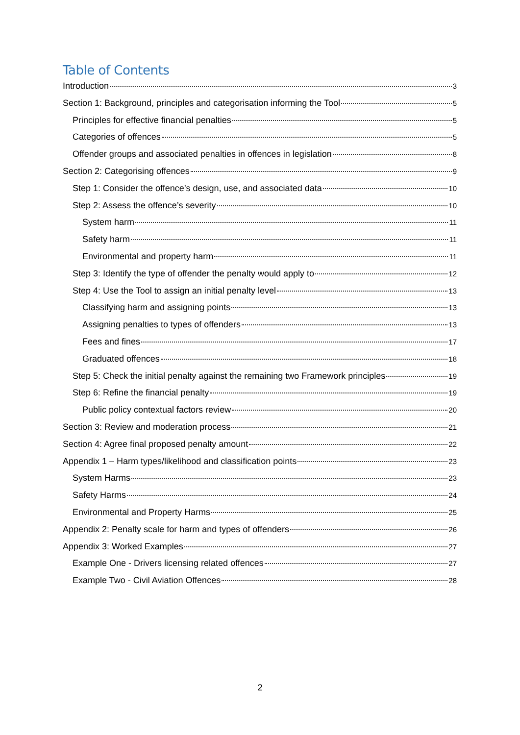Table of Contents
Introduction 3
Section 1: Background, principles and categorisation informing the Tool 5
Principles for effective financial penalties 5
Categories of offences 5
Offender groups and associated penalties in offences in legislation 8
Section 2: Categorising offences 9
Step 1: Consider the offence’s design, use, and associated data 10
Step 2: Assess the offence’s severity 10
System harm 11
Safety harm 11
Environmental and property harm 11
Step 3: Identify the type of offender the penalty would apply to 12
Step 4: Use the Tool to assign an initial penalty level 13
Classifying harm and assigning points 13
Assigning penalties to types of offenders 13
Fees and fines 17
Graduated offences 18
Step 5: Check the initial penalty against the remaining two Framework principles 19
Step 6: Refine the financial penalty 19
Public policy contextual factors review 20
Section 3: Review and moderation process 21
Section 4: Agree final proposed penalty amount 22
Appendix 1 – Harm types/likelihood and classification points 23
System Harms 23
Safety Harms 24
Environmental and Property Harms 25
Appendix 2: Penalty scale for harm and types of offenders 26
Appendix 3: Worked Examples 27
Example One - Drivers licensing related offences 27
Example Two - Civil Aviation Offences 28
2